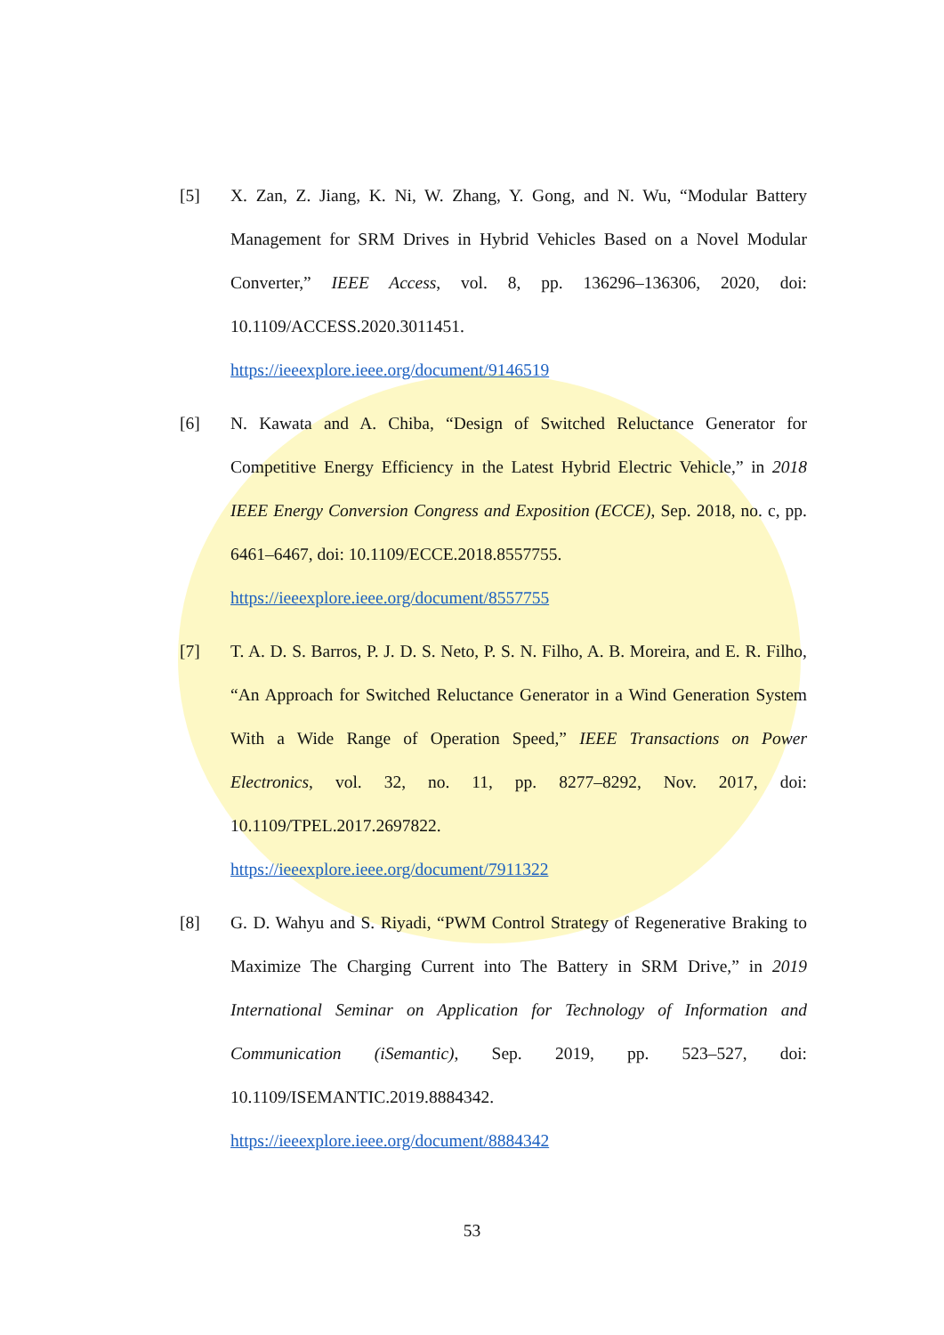[5] X. Zan, Z. Jiang, K. Ni, W. Zhang, Y. Gong, and N. Wu, “Modular Battery Management for SRM Drives in Hybrid Vehicles Based on a Novel Modular Converter,” IEEE Access, vol. 8, pp. 136296–136306, 2020, doi: 10.1109/ACCESS.2020.3011451.
https://ieeexplore.ieee.org/document/9146519
[6] N. Kawata and A. Chiba, “Design of Switched Reluctance Generator for Competitive Energy Efficiency in the Latest Hybrid Electric Vehicle,” in 2018 IEEE Energy Conversion Congress and Exposition (ECCE), Sep. 2018, no. c, pp. 6461–6467, doi: 10.1109/ECCE.2018.8557755.
https://ieeexplore.ieee.org/document/8557755
[7] T. A. D. S. Barros, P. J. D. S. Neto, P. S. N. Filho, A. B. Moreira, and E. R. Filho, “An Approach for Switched Reluctance Generator in a Wind Generation System With a Wide Range of Operation Speed,” IEEE Transactions on Power Electronics, vol. 32, no. 11, pp. 8277–8292, Nov. 2017, doi: 10.1109/TPEL.2017.2697822.
https://ieeexplore.ieee.org/document/7911322
[8] G. D. Wahyu and S. Riyadi, “PWM Control Strategy of Regenerative Braking to Maximize The Charging Current into The Battery in SRM Drive,” in 2019 International Seminar on Application for Technology of Information and Communication (iSemantic), Sep. 2019, pp. 523–527, doi: 10.1109/ISEMANTIC.2019.8884342.
https://ieeexplore.ieee.org/document/8884342
53